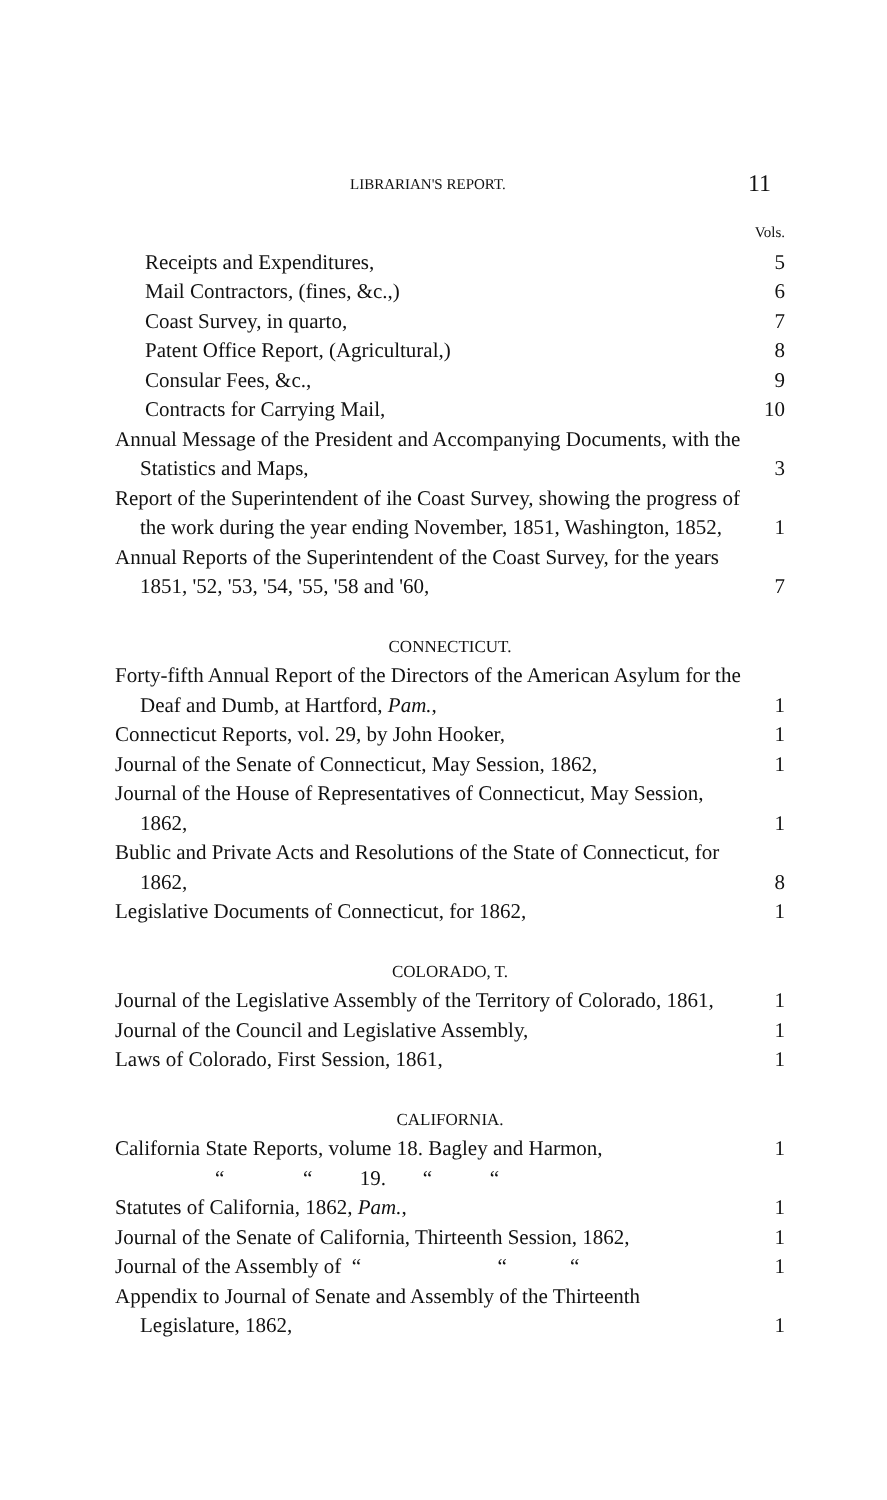LIBRARIAN'S REPORT. 11
| | Vols. |
| Receipts and Expenditures, | 5 |
| Mail Contractors, (fines, &c.,) | 6 |
| Coast Survey, in quarto, | 7 |
| Patent Office Report, (Agricultural,) | 8 |
| Consular Fees, &c., | 9 |
| Contracts for Carrying Mail, | 10 |
| Annual Message of the President and Accompanying Documents, with the Statistics and Maps, | 3 |
| Report of the Superintendent of ihe Coast Survey, showing the progress of the work during the year ending November, 1851, Washington, 1852, | 1 |
| Annual Reports of the Superintendent of the Coast Survey, for the years 1851, '52, '53, '54, '55, '58 and '60, | 7 |
| CONNECTICUT. | |
| Forty-fifth Annual Report of the Directors of the American Asylum for the Deaf and Dumb, at Hartford, Pam. , | 1 |
| Connecticut Reports, vol. 29, by John Hooker, | 1 |
| Journal of the Senate of Connecticut, May Session, 1862, | 1 |
| Journal of the House of Representatives of Connecticut, May Session, 1862, | 1 |
| Bublic and Private Acts and Resolutions of the State of Connecticut, for 1862, | 8 |
| Legislative Documents of Connecticut, for 1862, | 1 |
| COLORADO, T. | |
| Journal of the Legislative Assembly of the Territory of Colorado, 1861, | 1 |
| Journal of the Council and Legislative Assembly, | 1 |
| Laws of Colorado, First Session, 1861, | 1 |
| CALIFORNIA. | |
| California State Reports, volume 18. Bagley and Harmon, | 1 |
| “ “ 19. “ “ | |
| Statutes of California, 1862, Pam. , | 1 |
| Journal of the Senate of California, Thirteenth Session, 1862, | 1 |
| Journal of the Assembly of “ “ “ | 1 |
| Appendix to Journal of Senate and Assembly of the Thirteenth Legislature, 1862, | 1 |